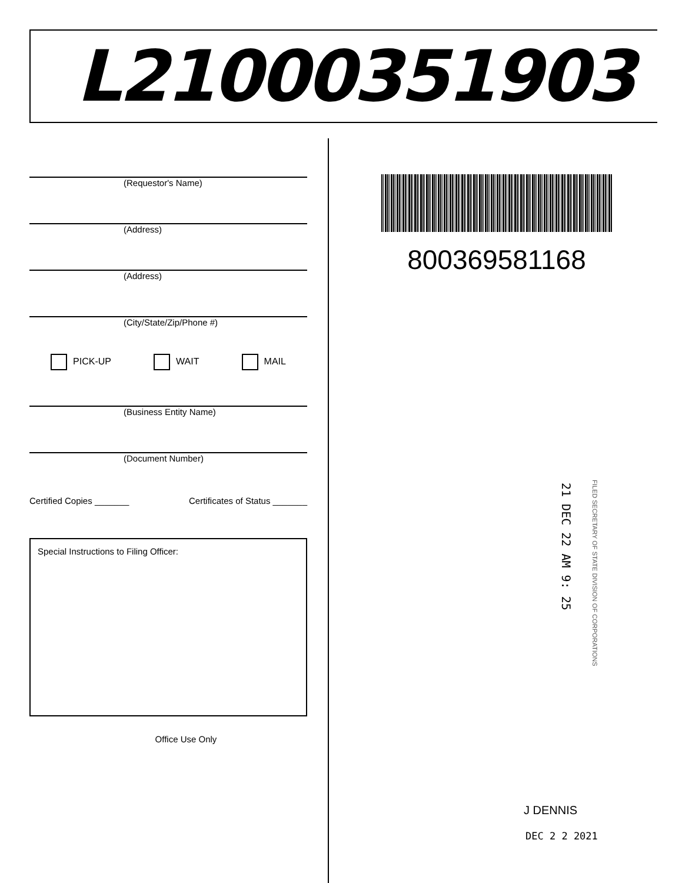L21000351903
(Requestor's Name)
(Address)
(Address)
(City/State/Zip/Phone #)
PICK-UP WAIT MAIL
(Business Entity Name)
(Document Number)
Certified Copies _______ Certificates of Status _______
Special Instructions to Filing Officer:
Office Use Only
800369581168
21 DEC 22 AM 9: 25
FILED SECRETARY OF STATE DIVISION OF CORPORATIONS
J DENNIS
DEC 2 2 2021